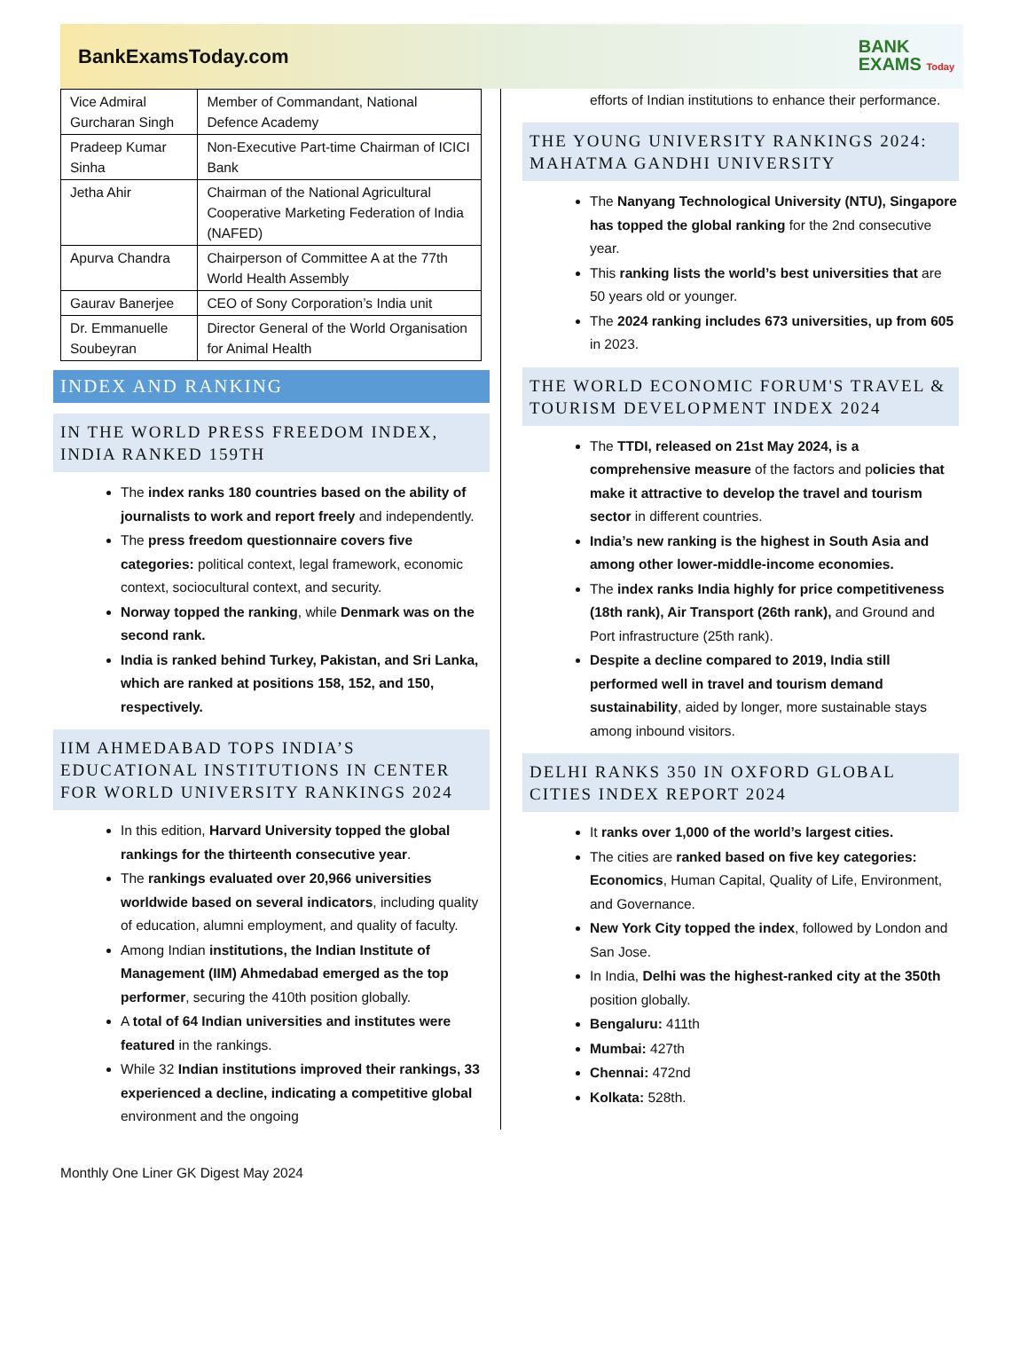BankExamsToday.com
BANK
EXAMS Today
| Vice Admiral Gurcharan Singh | Member of Commandant, National Defence Academy |
| Pradeep Kumar Sinha | Non-Executive Part-time Chairman of ICICI Bank |
| Jetha Ahir | Chairman of the National Agricultural Cooperative Marketing Federation of India (NAFED) |
| Apurva Chandra | Chairperson of Committee A at the 77th World Health Assembly |
| Gaurav Banerjee | CEO of Sony Corporation’s India unit |
| Dr. Emmanuelle Soubeyran | Director General of the World Organisation for Animal Health |
INDEX AND RANKING
IN THE WORLD PRESS FREEDOM INDEX, INDIA RANKED 159TH
The index ranks 180 countries based on the ability of journalists to work and report freely and independently.
The press freedom questionnaire covers five categories: political context, legal framework, economic context, sociocultural context, and security.
Norway topped the ranking, while Denmark was on the second rank.
India is ranked behind Turkey, Pakistan, and Sri Lanka, which are ranked at positions 158, 152, and 150, respectively.
IIM AHMEDABAD TOPS INDIA’S EDUCATIONAL INSTITUTIONS IN CENTER FOR WORLD UNIVERSITY RANKINGS 2024
In this edition, Harvard University topped the global rankings for the thirteenth consecutive year.
The rankings evaluated over 20,966 universities worldwide based on several indicators, including quality of education, alumni employment, and quality of faculty.
Among Indian institutions, the Indian Institute of Management (IIM) Ahmedabad emerged as the top performer, securing the 410th position globally.
A total of 64 Indian universities and institutes were featured in the rankings.
While 32 Indian institutions improved their rankings, 33 experienced a decline, indicating a competitive global environment and the ongoing
efforts of Indian institutions to enhance their performance.
THE YOUNG UNIVERSITY RANKINGS 2024: MAHATMA GANDHI UNIVERSITY
The Nanyang Technological University (NTU), Singapore has topped the global ranking for the 2nd consecutive year.
This ranking lists the world’s best universities that are 50 years old or younger.
The 2024 ranking includes 673 universities, up from 605 in 2023.
THE WORLD ECONOMIC FORUM'S TRAVEL & TOURISM DEVELOPMENT INDEX 2024
The TTDI, released on 21st May 2024, is a comprehensive measure of the factors and policies that make it attractive to develop the travel and tourism sector in different countries.
India’s new ranking is the highest in South Asia and among other lower-middle-income economies.
The index ranks India highly for price competitiveness (18th rank), Air Transport (26th rank), and Ground and Port infrastructure (25th rank).
Despite a decline compared to 2019, India still performed well in travel and tourism demand sustainability, aided by longer, more sustainable stays among inbound visitors.
DELHI RANKS 350 IN OXFORD GLOBAL CITIES INDEX REPORT 2024
It ranks over 1,000 of the world’s largest cities.
The cities are ranked based on five key categories: Economics, Human Capital, Quality of Life, Environment, and Governance.
New York City topped the index, followed by London and San Jose.
In India, Delhi was the highest-ranked city at the 350th position globally.
Bengaluru: 411th
Mumbai: 427th
Chennai: 472nd
Kolkata: 528th.
Monthly One Liner GK Digest May 2024